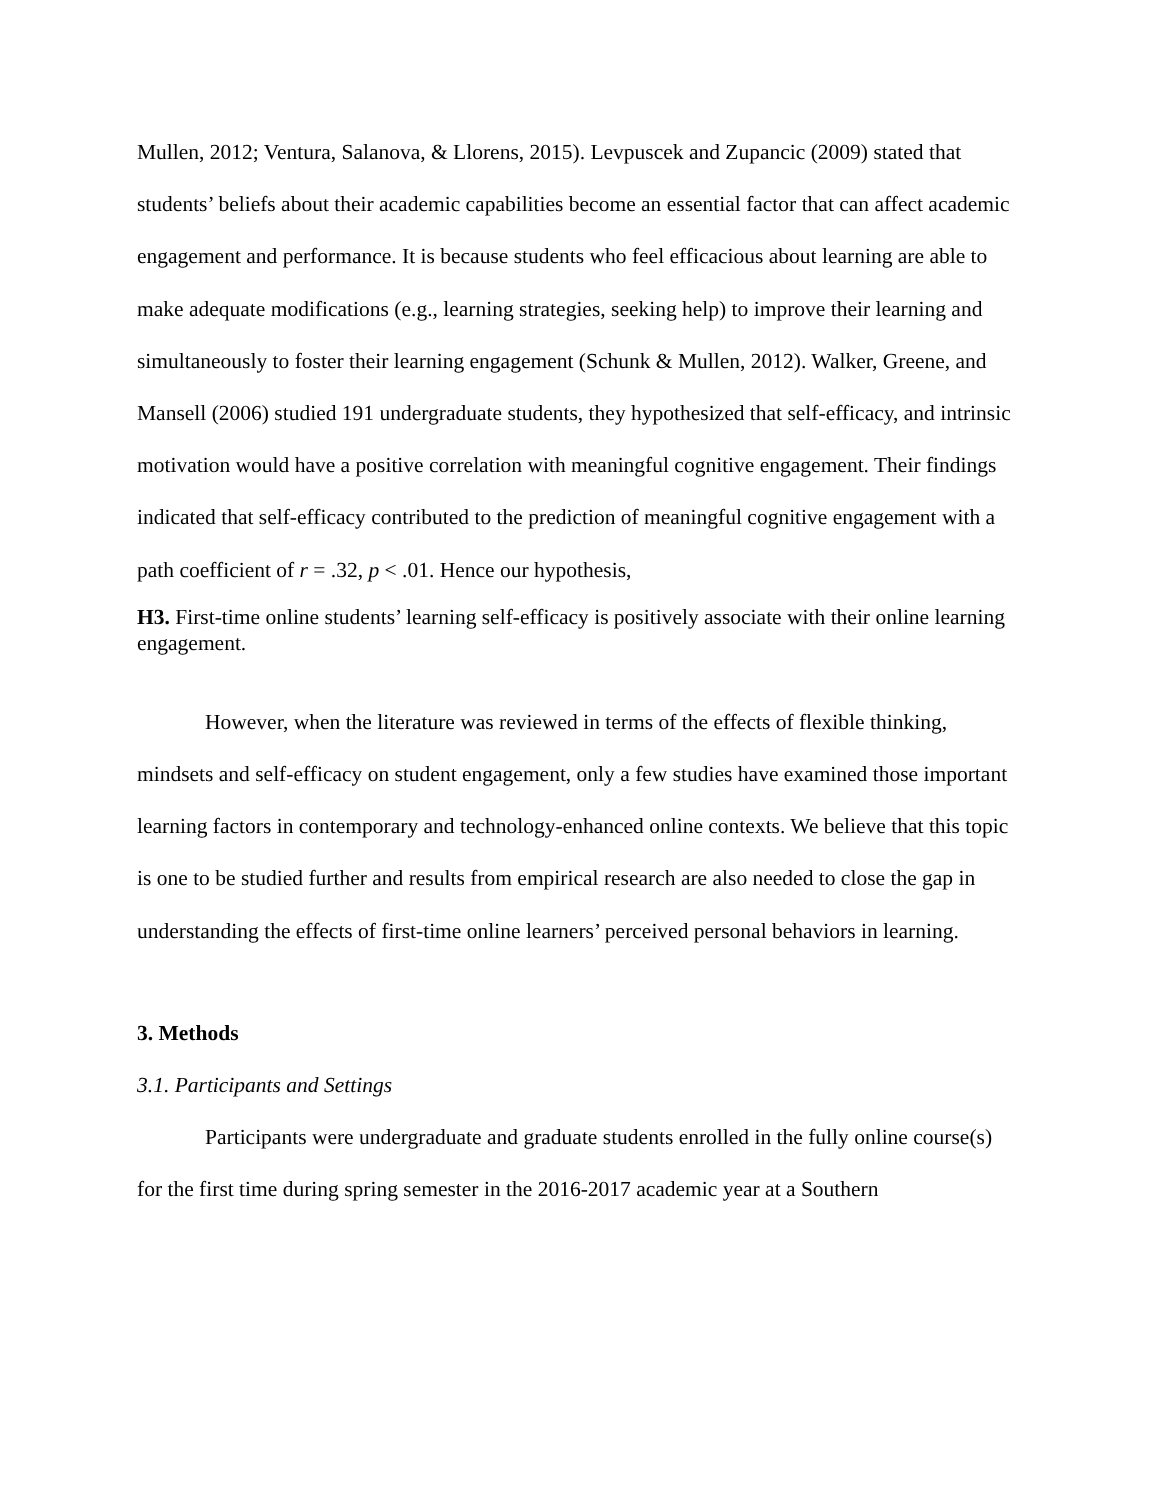Mullen, 2012; Ventura, Salanova, & Llorens, 2015). Levpuscek and Zupancic (2009) stated that students’ beliefs about their academic capabilities become an essential factor that can affect academic engagement and performance. It is because students who feel efficacious about learning are able to make adequate modifications (e.g., learning strategies, seeking help) to improve their learning and simultaneously to foster their learning engagement (Schunk & Mullen, 2012). Walker, Greene, and Mansell (2006) studied 191 undergraduate students, they hypothesized that self-efficacy, and intrinsic motivation would have a positive correlation with meaningful cognitive engagement. Their findings indicated that self-efficacy contributed to the prediction of meaningful cognitive engagement with a path coefficient of r = .32, p < .01. Hence our hypothesis,
H3. First-time online students’ learning self-efficacy is positively associate with their online learning engagement.
However, when the literature was reviewed in terms of the effects of flexible thinking, mindsets and self-efficacy on student engagement, only a few studies have examined those important learning factors in contemporary and technology-enhanced online contexts. We believe that this topic is one to be studied further and results from empirical research are also needed to close the gap in understanding the effects of first-time online learners’ perceived personal behaviors in learning.
3. Methods
3.1. Participants and Settings
Participants were undergraduate and graduate students enrolled in the fully online course(s) for the first time during spring semester in the 2016-2017 academic year at a Southern